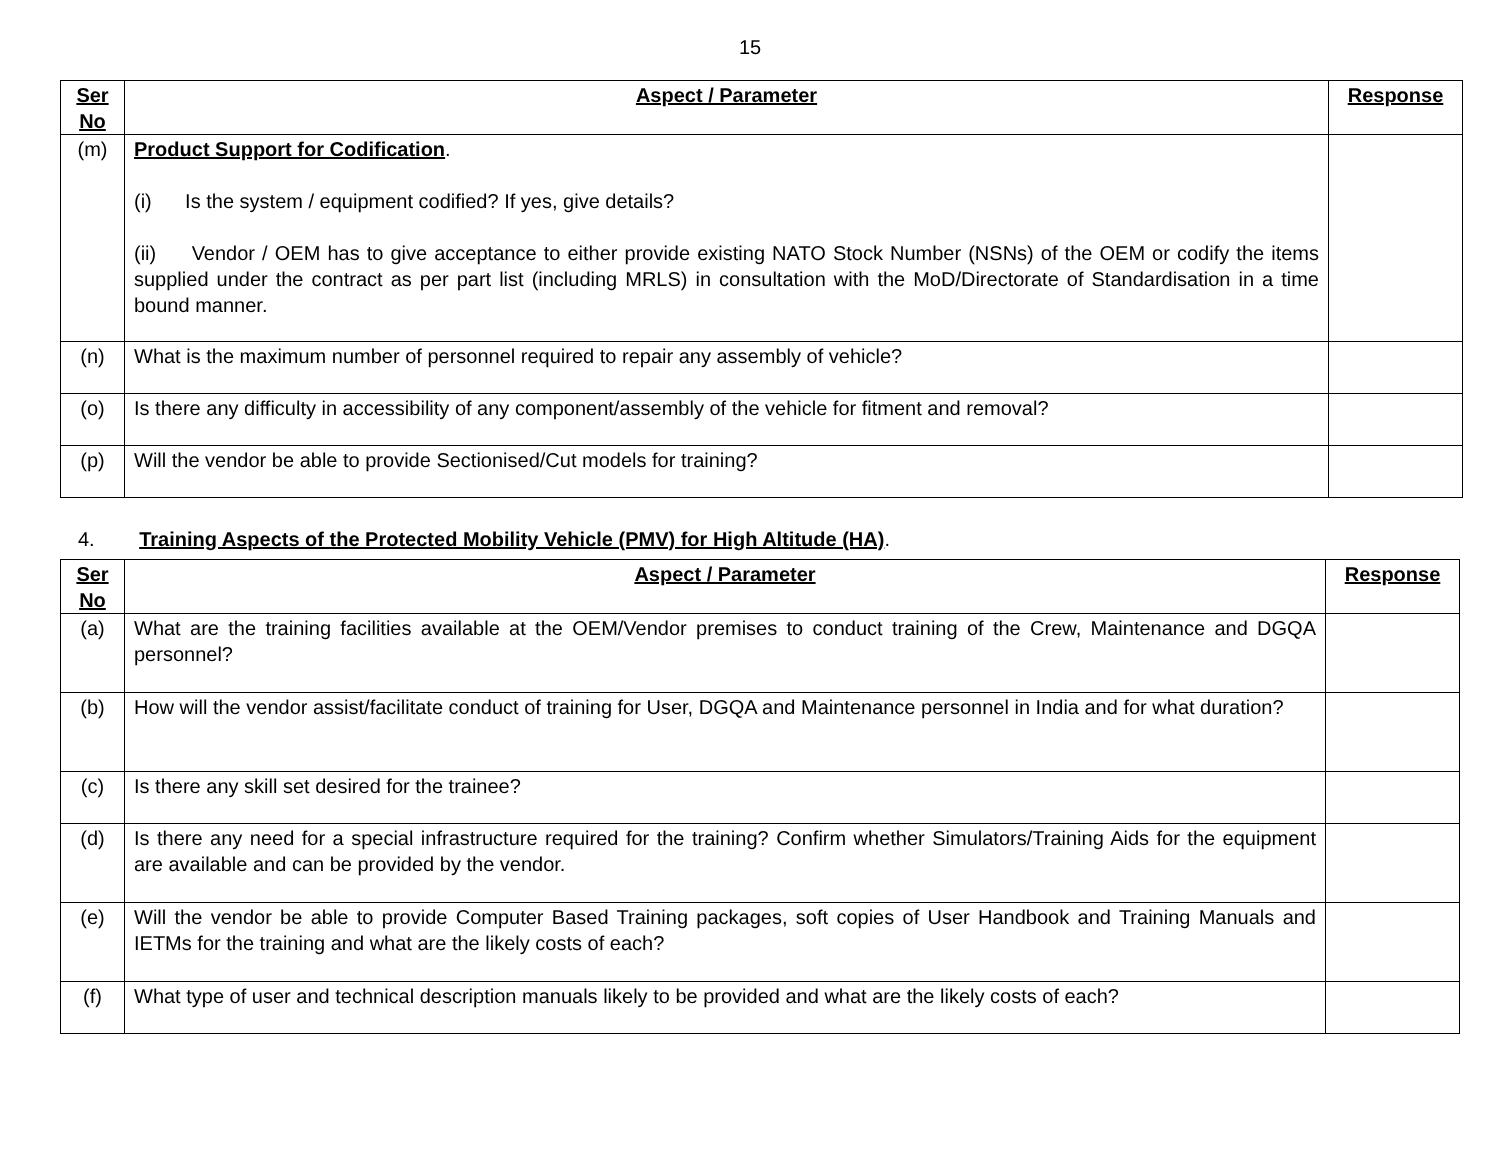15
| Ser No | Aspect / Parameter | Response |
| --- | --- | --- |
| (m) | Product Support for Codification . (i) Is the system / equipment codified? If yes, give details? (ii) Vendor / OEM has to give acceptance to either provide existing NATO Stock Number (NSNs) of the OEM or codify the items supplied under the contract as per part list (including MRLS) in consultation with the MoD/Directorate of Standardisation in a time bound manner. | |
| (n) | What is the maximum number of personnel required to repair any assembly of vehicle? | |
| (o) | Is there any difficulty in accessibility of any component/assembly of the vehicle for fitment and removal? | |
| (p) | Will the vendor be able to provide Sectionised/Cut models for training? | |
4. Training Aspects of the Protected Mobility Vehicle (PMV) for High Altitude (HA).
| Ser No | Aspect / Parameter | Response |
| --- | --- | --- |
| (a) | What are the training facilities available at the OEM/Vendor premises to conduct training of the Crew, Maintenance and DGQA personnel? | |
| (b) | How will the vendor assist/facilitate conduct of training for User, DGQA and Maintenance personnel in India and for what duration? | |
| (c) | Is there any skill set desired for the trainee? | |
| (d) | Is there any need for a special infrastructure required for the training? Confirm whether Simulators/Training Aids for the equipment are available and can be provided by the vendor. | |
| (e) | Will the vendor be able to provide Computer Based Training packages, soft copies of User Handbook and Training Manuals and IETMs for the training and what are the likely costs of each? | |
| (f) | What type of user and technical description manuals likely to be provided and what are the likely costs of each? | |